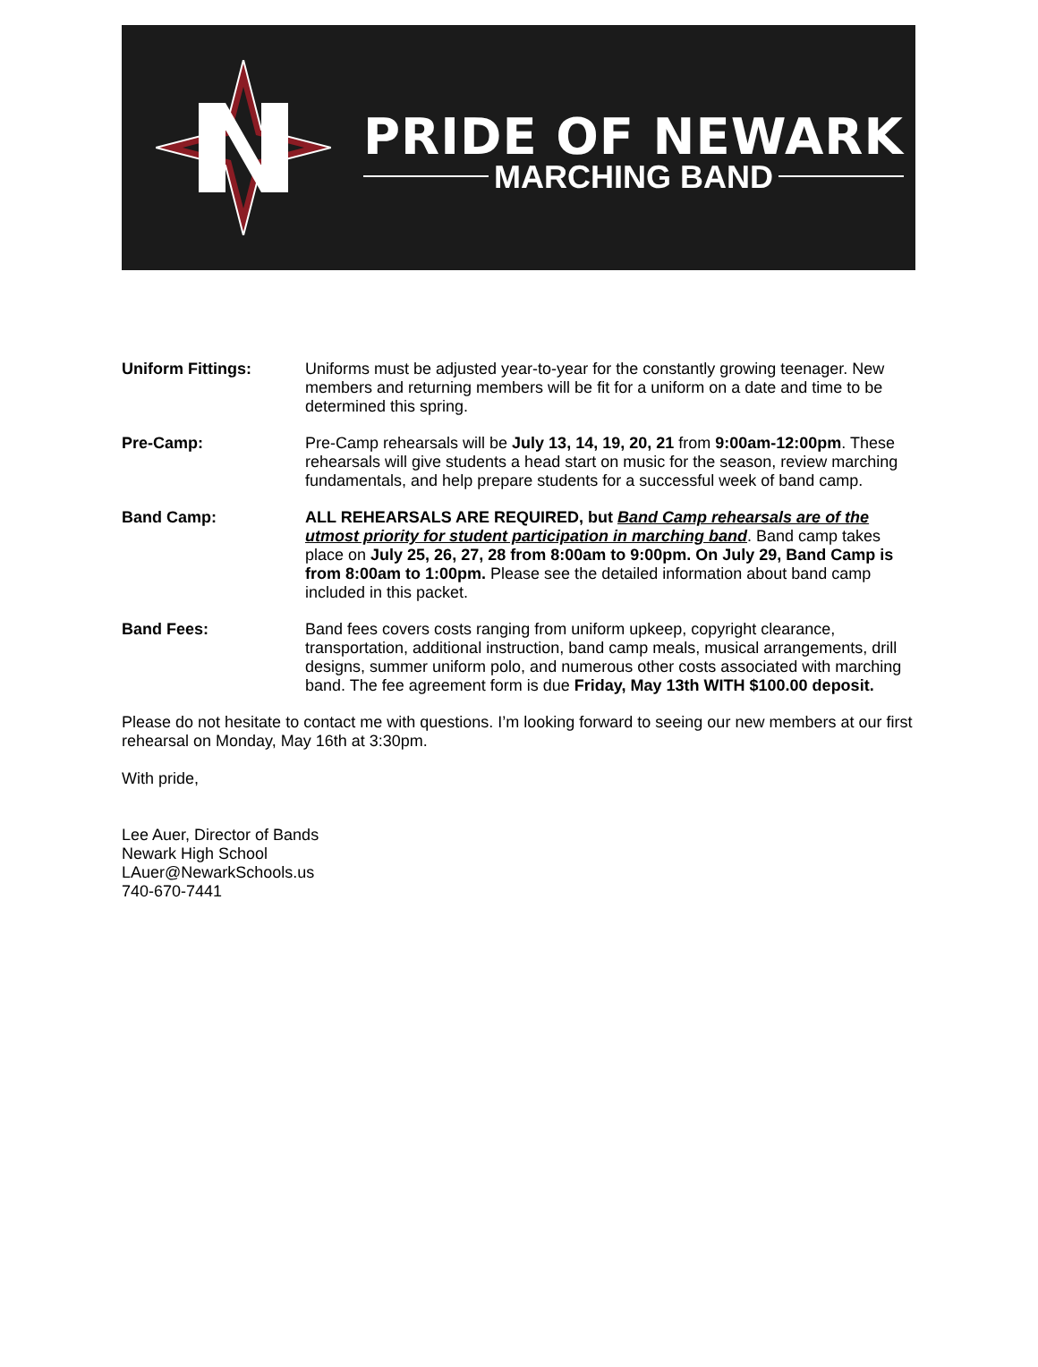PRIDE OF NEWARK
MARCHING BAND
Uniform Fittings: Uniforms must be adjusted year-to-year for the constantly growing teenager. New members and returning members will be fit for a uniform on a date and time to be determined this spring.
Pre-Camp: Pre-Camp rehearsals will be July 13, 14, 19, 20, 21 from 9:00am-12:00pm. These rehearsals will give students a head start on music for the season, review marching fundamentals, and help prepare students for a successful week of band camp.
Band Camp: ALL REHEARSALS ARE REQUIRED, but Band Camp rehearsals are of the utmost priority for student participation in marching band. Band camp takes place on July 25, 26, 27, 28 from 8:00am to 9:00pm. On July 29, Band Camp is from 8:00am to 1:00pm. Please see the detailed information about band camp included in this packet.
Band Fees: Band fees covers costs ranging from uniform upkeep, copyright clearance, transportation, additional instruction, band camp meals, musical arrangements, drill designs, summer uniform polo, and numerous other costs associated with marching band. The fee agreement form is due Friday, May 13th WITH $100.00 deposit.
Please do not hesitate to contact me with questions. I’m looking forward to seeing our new members at our first rehearsal on Monday, May 16th at 3:30pm.
With pride,
Lee Auer, Director of Bands
Newark High School
LAuer@NewarkSchools.us
740-670-7441